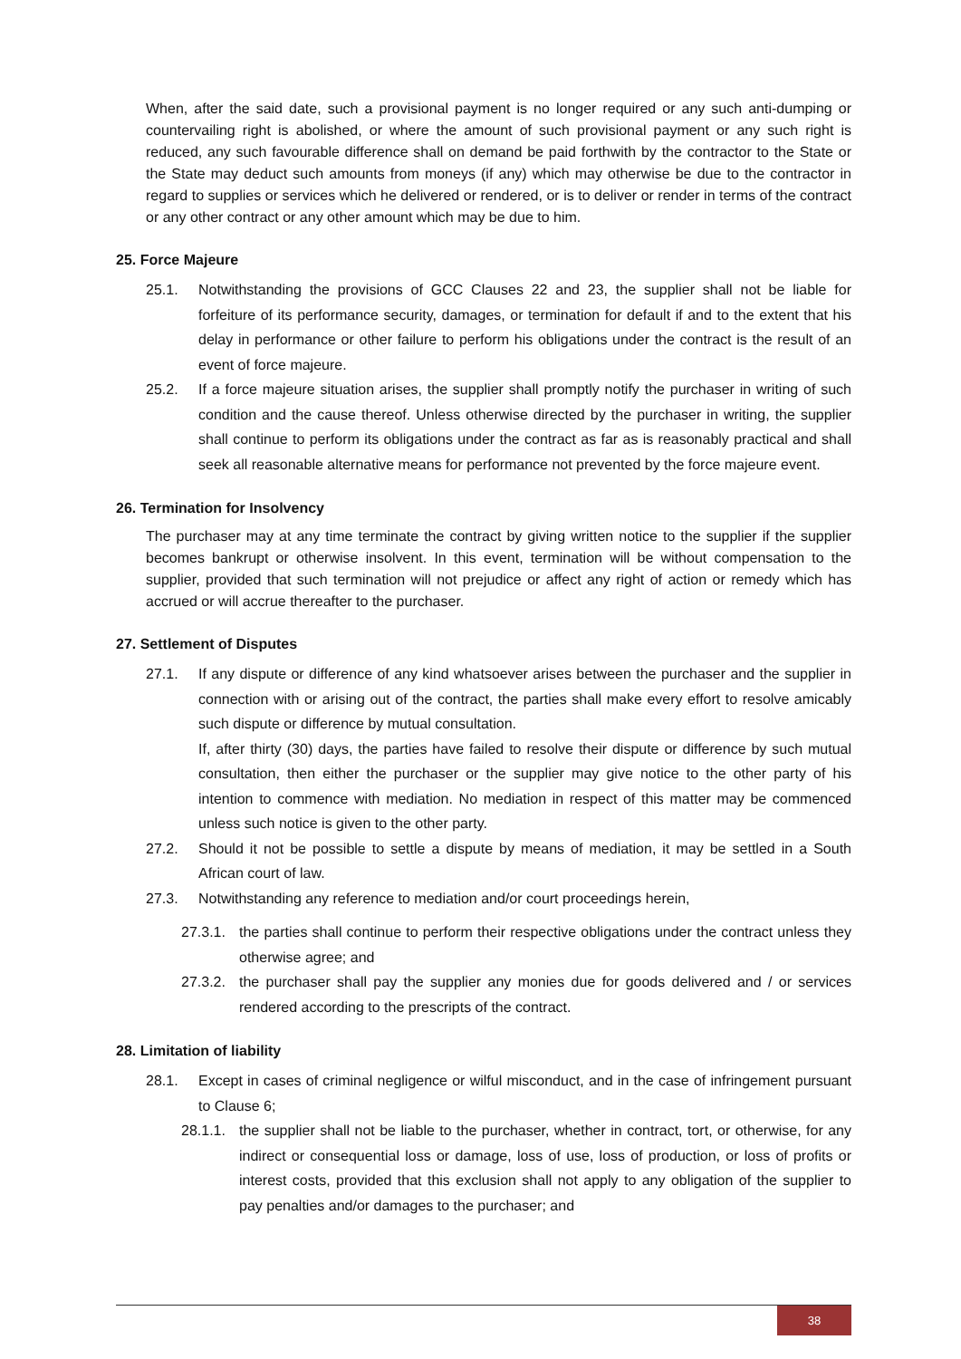When, after the said date, such a provisional payment is no longer required or any such anti-dumping or countervailing right is abolished, or where the amount of such provisional payment or any such right is reduced, any such favourable difference shall on demand be paid forthwith by the contractor to the State or the State may deduct such amounts from moneys (if any) which may otherwise be due to the contractor in regard to supplies or services which he delivered or rendered, or is to deliver or render in terms of the contract or any other contract or any other amount which may be due to him.
25. Force Majeure
25.1. Notwithstanding the provisions of GCC Clauses 22 and 23, the supplier shall not be liable for forfeiture of its performance security, damages, or termination for default if and to the extent that his delay in performance or other failure to perform his obligations under the contract is the result of an event of force majeure.
25.2. If a force majeure situation arises, the supplier shall promptly notify the purchaser in writing of such condition and the cause thereof. Unless otherwise directed by the purchaser in writing, the supplier shall continue to perform its obligations under the contract as far as is reasonably practical and shall seek all reasonable alternative means for performance not prevented by the force majeure event.
26. Termination for Insolvency
The purchaser may at any time terminate the contract by giving written notice to the supplier if the supplier becomes bankrupt or otherwise insolvent. In this event, termination will be without compensation to the supplier, provided that such termination will not prejudice or affect any right of action or remedy which has accrued or will accrue thereafter to the purchaser.
27. Settlement of Disputes
27.1. If any dispute or difference of any kind whatsoever arises between the purchaser and the supplier in connection with or arising out of the contract, the parties shall make every effort to resolve amicably such dispute or difference by mutual consultation.
If, after thirty (30) days, the parties have failed to resolve their dispute or difference by such mutual consultation, then either the purchaser or the supplier may give notice to the other party of his intention to commence with mediation. No mediation in respect of this matter may be commenced unless such notice is given to the other party.
27.2. Should it not be possible to settle a dispute by means of mediation, it may be settled in a South African court of law.
27.3. Notwithstanding any reference to mediation and/or court proceedings herein,
27.3.1. the parties shall continue to perform their respective obligations under the contract unless they otherwise agree; and
27.3.2. the purchaser shall pay the supplier any monies due for goods delivered and / or services rendered according to the prescripts of the contract.
28. Limitation of liability
28.1. Except in cases of criminal negligence or wilful misconduct, and in the case of infringement pursuant to Clause 6;
28.1.1. the supplier shall not be liable to the purchaser, whether in contract, tort, or otherwise, for any indirect or consequential loss or damage, loss of use, loss of production, or loss of profits or interest costs, provided that this exclusion shall not apply to any obligation of the supplier to pay penalties and/or damages to the purchaser; and
38